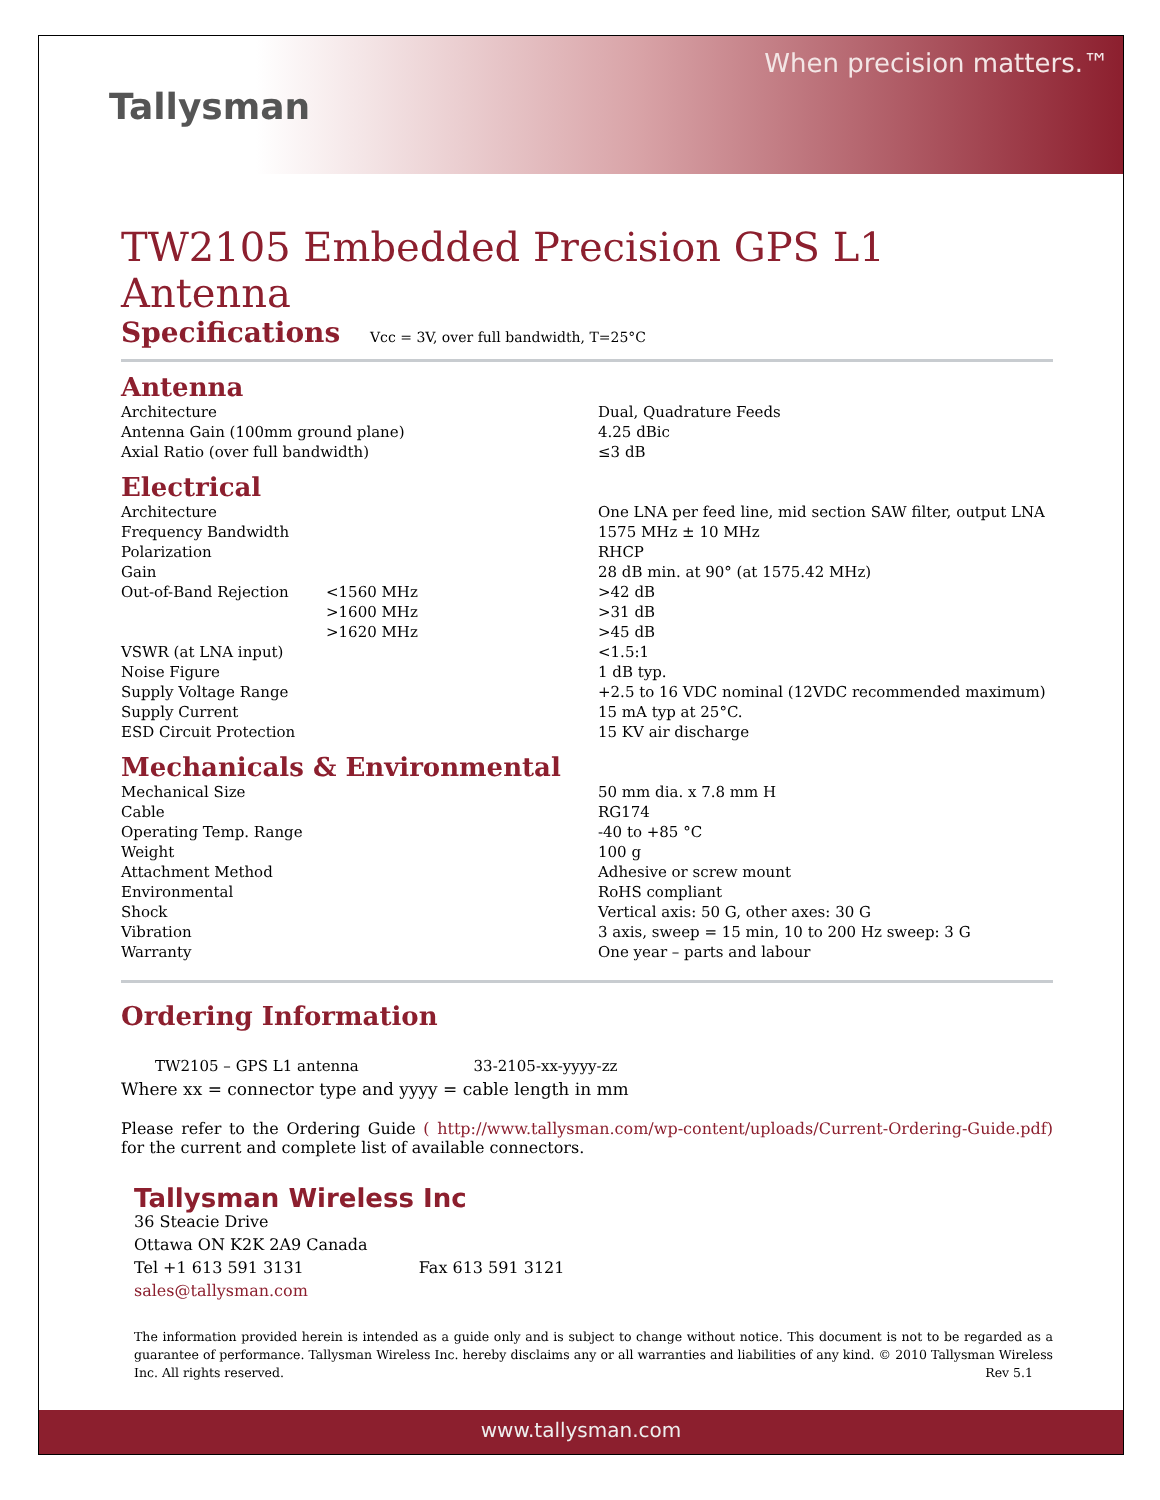Tallysman
When precision matters.™
TW2105 Embedded Precision GPS L1 Antenna
Specifications Vcc = 3V, over full bandwidth, T=25°C
Antenna
| Architecture | | Dual, Quadrature Feeds |
| Antenna Gain (100mm ground plane) | | 4.25 dBic |
| Axial Ratio (over full bandwidth) | | ≤3 dB |
Electrical
| Architecture | | One LNA per feed line, mid section SAW filter, output LNA |
| Frequency Bandwidth | | 1575 MHz ± 10 MHz |
| Polarization | | RHCP |
| Gain | | 28 dB min. at 90° (at 1575.42 MHz) |
| Out-of-Band Rejection | <1560 MHz | >42 dB |
| | >1600 MHz | >31 dB |
| | >1620 MHz | >45 dB |
| VSWR (at LNA input) | | <1.5:1 |
| Noise Figure | | 1 dB typ. |
| Supply Voltage Range | | +2.5 to 16 VDC nominal (12VDC recommended maximum) |
| Supply Current | | 15 mA typ at 25°C. |
| ESD Circuit Protection | | 15 KV air discharge |
Mechanicals & Environmental
| Mechanical Size | | 50 mm dia. x 7.8 mm H |
| Cable | | RG174 |
| Operating Temp. Range | | -40 to +85 °C |
| Weight | | 100 g |
| Attachment Method | | Adhesive or screw mount |
| Environmental | | RoHS compliant |
| Shock | | Vertical axis: 50 G, other axes: 30 G |
| Vibration | | 3 axis, sweep = 15 min, 10 to 200 Hz sweep: 3 G |
| Warranty | | One year – parts and labour |
Ordering Information
TW2105 – GPS L1 antenna 33-2105-xx-yyyy-zz
Where xx = connector type and yyyy = cable length in mm
Please refer to the Ordering Guide ( http://www.tallysman.com/wp-content/uploads/Current-Ordering-Guide.pdf) for the current and complete list of available connectors.
Tallysman Wireless Inc
36 Steacie Drive
Ottawa ON K2K 2A9 Canada
Tel +1 613 591 3131 Fax 613 591 3121
sales@tallysman.com
The information provided herein is intended as a guide only and is subject to change without notice. This document is not to be regarded as a guarantee of performance. Tallysman Wireless Inc. hereby disclaims any or all warranties and liabilities of any kind. © 2010 Tallysman Wireless Inc. All rights reserved. Rev 5.1
www.tallysman.com